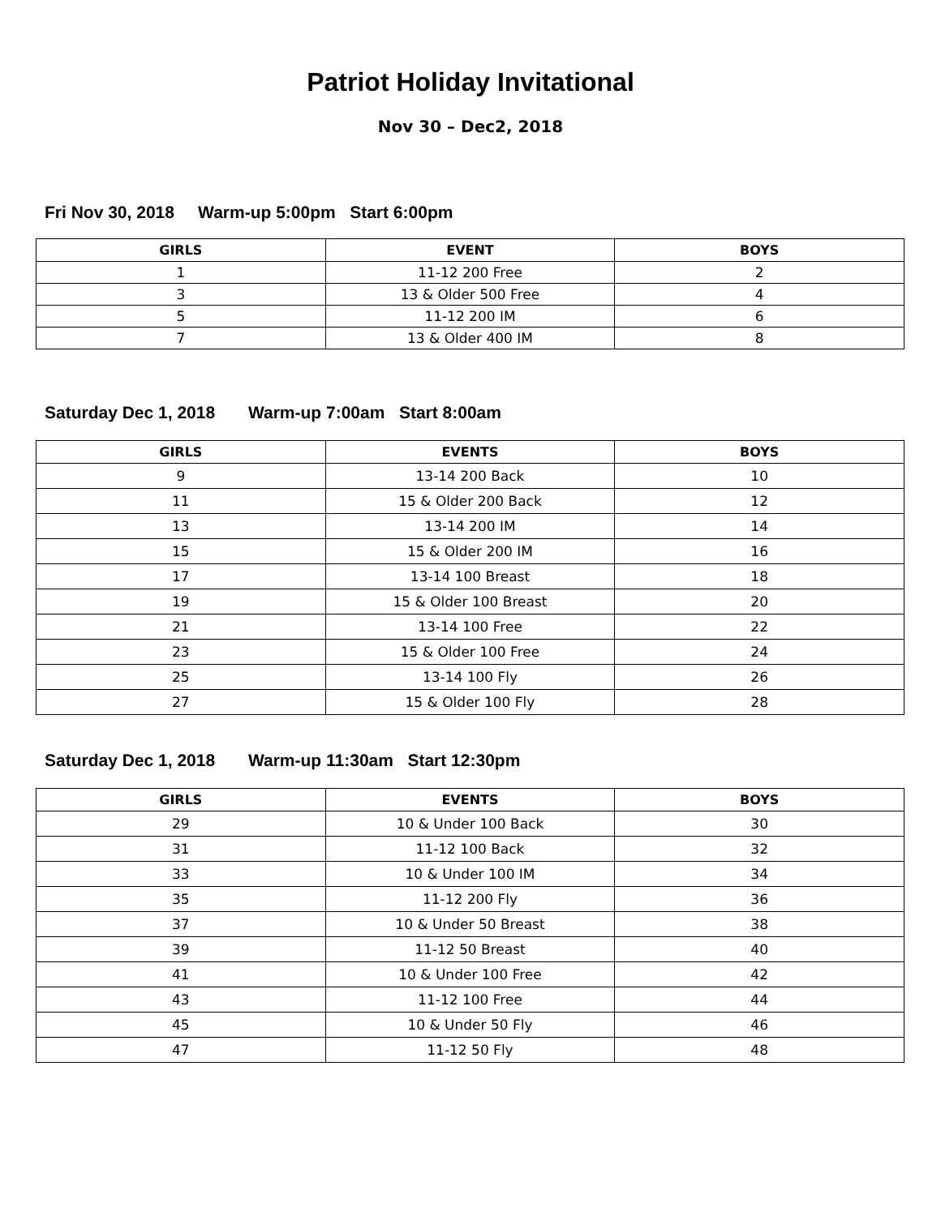Patriot Holiday Invitational
Nov 30 – Dec2, 2018
Fri Nov 30, 2018 Warm-up 5:00pm Start 6:00pm
| GIRLS | EVENT | BOYS |
| --- | --- | --- |
| 1 | 11-12 200 Free | 2 |
| 3 | 13 & Older 500 Free | 4 |
| 5 | 11-12 200 IM | 6 |
| 7 | 13 & Older 400 IM | 8 |
Saturday Dec 1, 2018 Warm-up 7:00am Start 8:00am
| GIRLS | EVENTS | BOYS |
| --- | --- | --- |
| 9 | 13-14 200 Back | 10 |
| 11 | 15 & Older 200 Back | 12 |
| 13 | 13-14 200 IM | 14 |
| 15 | 15 & Older 200 IM | 16 |
| 17 | 13-14 100 Breast | 18 |
| 19 | 15 & Older 100 Breast | 20 |
| 21 | 13-14 100 Free | 22 |
| 23 | 15 & Older 100 Free | 24 |
| 25 | 13-14 100 Fly | 26 |
| 27 | 15 & Older 100 Fly | 28 |
Saturday Dec 1, 2018 Warm-up 11:30am Start 12:30pm
| GIRLS | EVENTS | BOYS |
| --- | --- | --- |
| 29 | 10 & Under 100 Back | 30 |
| 31 | 11-12 100 Back | 32 |
| 33 | 10 & Under 100 IM | 34 |
| 35 | 11-12 200 Fly | 36 |
| 37 | 10 & Under 50 Breast | 38 |
| 39 | 11-12 50 Breast | 40 |
| 41 | 10 & Under 100 Free | 42 |
| 43 | 11-12 100 Free | 44 |
| 45 | 10 & Under 50 Fly | 46 |
| 47 | 11-12 50 Fly | 48 |